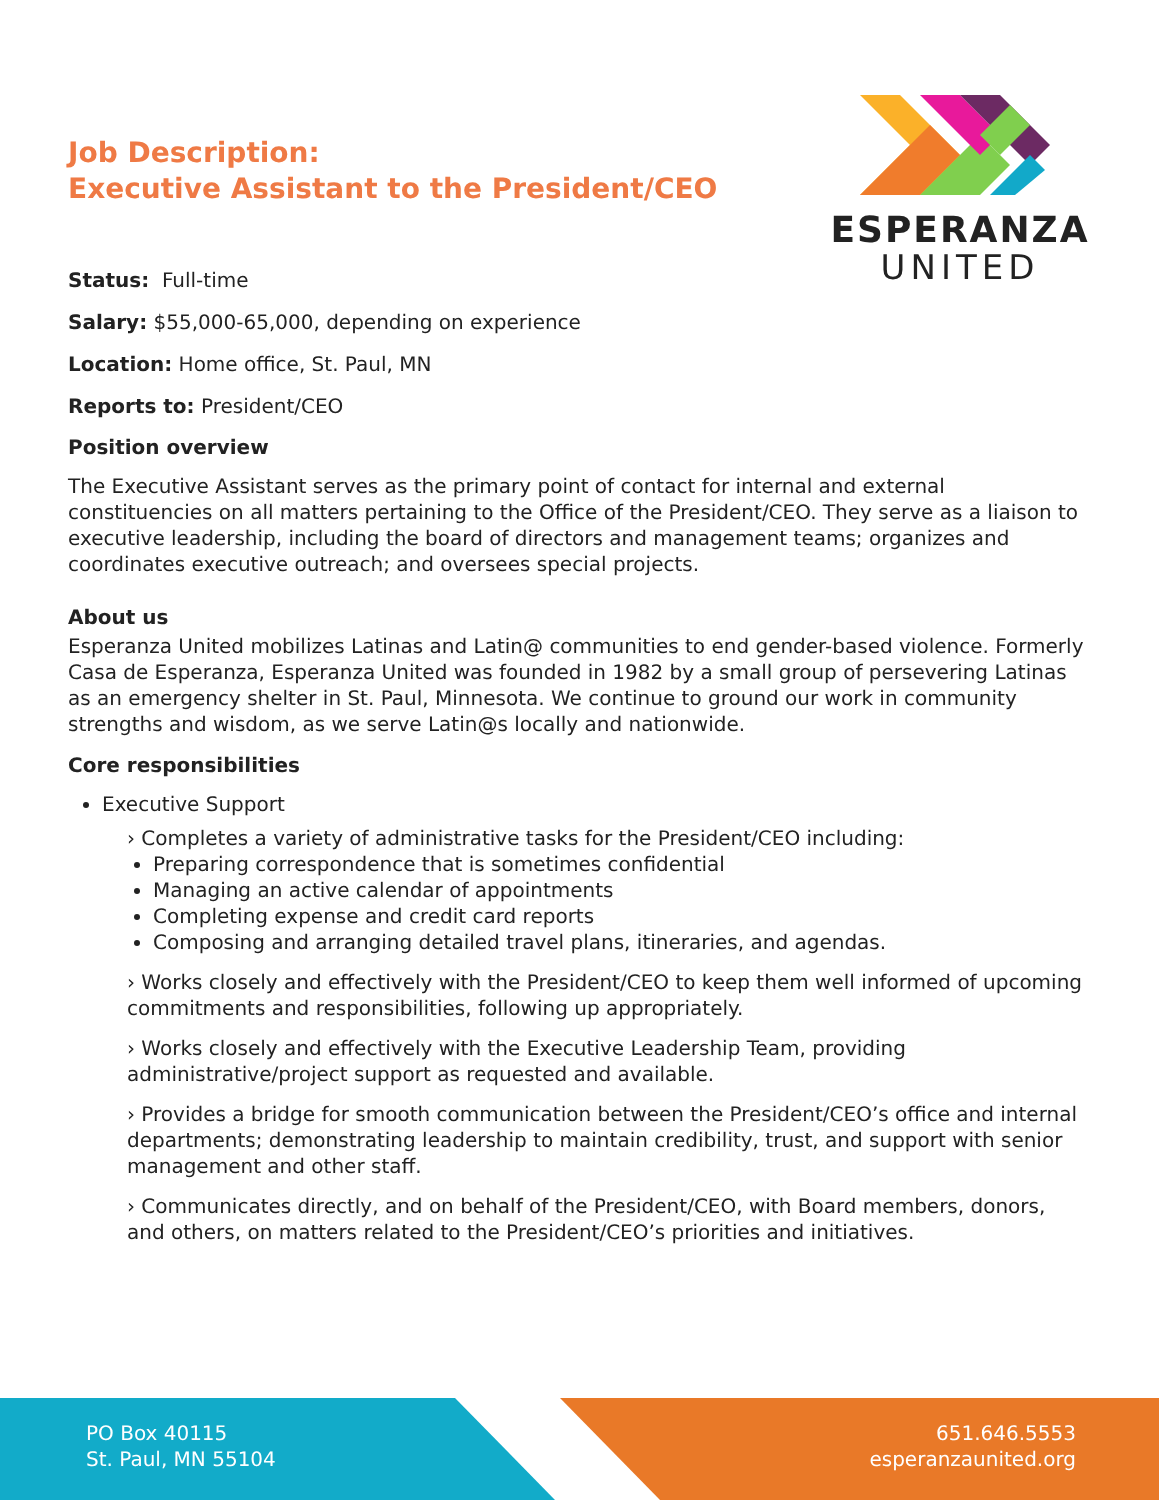ESPERANZA
UNITED
Job Description:
Executive Assistant to the President/CEO
Status: Full-time
Salary: $55,000-65,000, depending on experience
Location: Home office, St. Paul, MN
Reports to: President/CEO
Position overview
The Executive Assistant serves as the primary point of contact for internal and external constituencies on all matters pertaining to the Office of the President/CEO. They serve as a liaison to executive leadership, including the board of directors and management teams; organizes and coordinates executive outreach; and oversees special projects.
About us
Esperanza United mobilizes Latinas and Latin@ communities to end gender-based violence. Formerly Casa de Esperanza, Esperanza United was founded in 1982 by a small group of persevering Latinas as an emergency shelter in St. Paul, Minnesota. We continue to ground our work in community strengths and wisdom, as we serve Latin@s locally and nationwide.
Core responsibilities
Executive Support
› Completes a variety of administrative tasks for the President/CEO including:
Preparing correspondence that is sometimes confidential
Managing an active calendar of appointments
Completing expense and credit card reports
Composing and arranging detailed travel plans, itineraries, and agendas.
› Works closely and effectively with the President/CEO to keep them well informed of upcoming commitments and responsibilities, following up appropriately.
› Works closely and effectively with the Executive Leadership Team, providing administrative/project support as requested and available.
› Provides a bridge for smooth communication between the President/CEO’s office and internal departments; demonstrating leadership to maintain credibility, trust, and support with senior management and other staff.
› Communicates directly, and on behalf of the President/CEO, with Board members, donors, and others, on matters related to the President/CEO’s priorities and initiatives.
PO Box 40115
St. Paul, MN 55104
651.646.5553
esperanzaunited.org